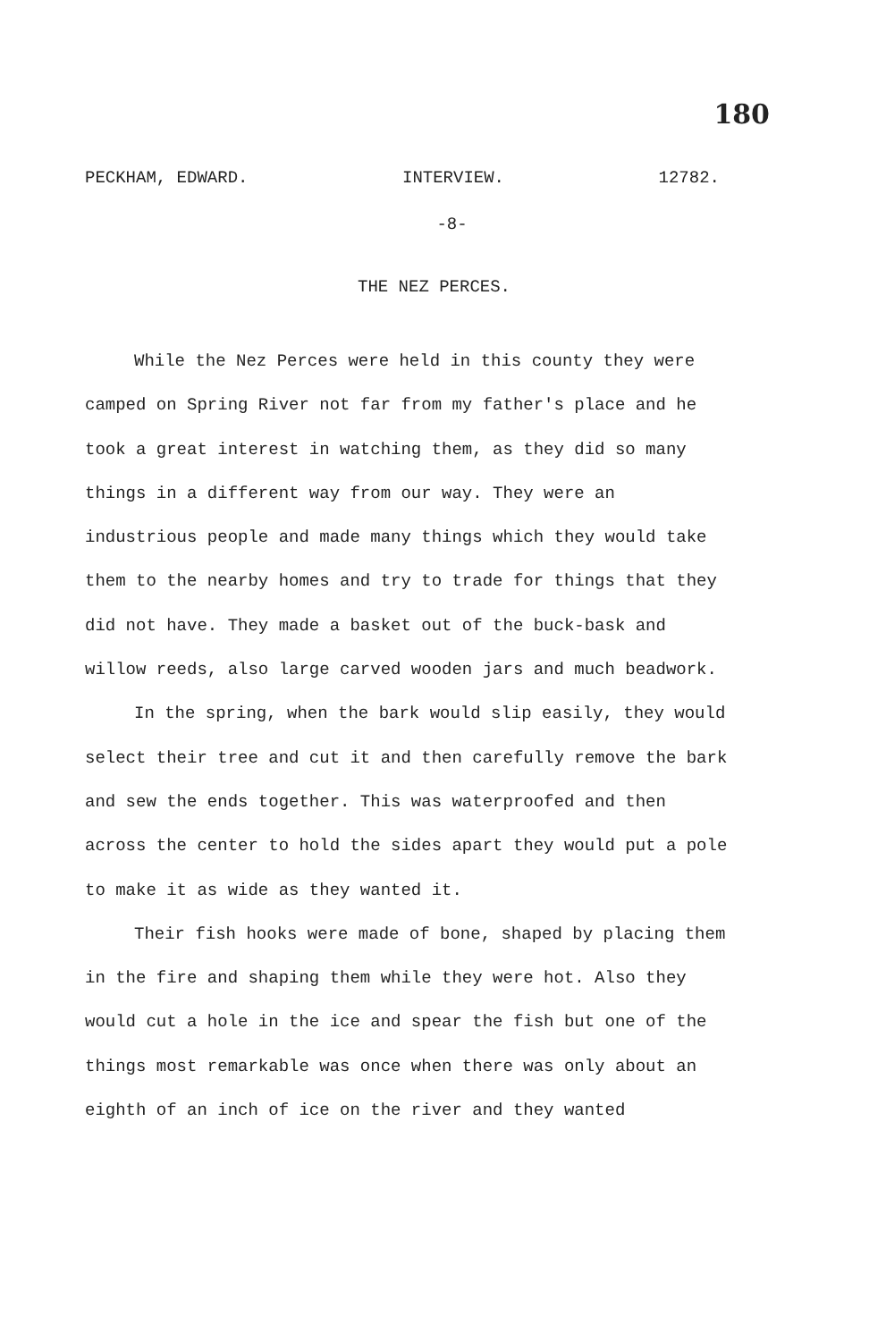180
PECKHAM, EDWARD. INTERVIEW. 12782.
-8-
THE NEZ PERCES.
While the Nez Perces were held in this county they were camped on Spring River not far from my father's place and he took a great interest in watching them, as they did so many things in a different way from our way. They were an industrious people and made many things which they would take them to the nearby homes and try to trade for things that they did not have. They made a basket out of the buck-bask and willow reeds, also large carved wooden jars and much beadwork.
In the spring, when the bark would slip easily, they would select their tree and cut it and then carefully remove the bark and sew the ends together. This was waterproofed and then across the center to hold the sides apart they would put a pole to make it as wide as they wanted it.
Their fish hooks were made of bone, shaped by placing them in the fire and shaping them while they were hot. Also they would cut a hole in the ice and spear the fish but one of the things most remarkable was once when there was only about an eighth of an inch of ice on the river and they wanted